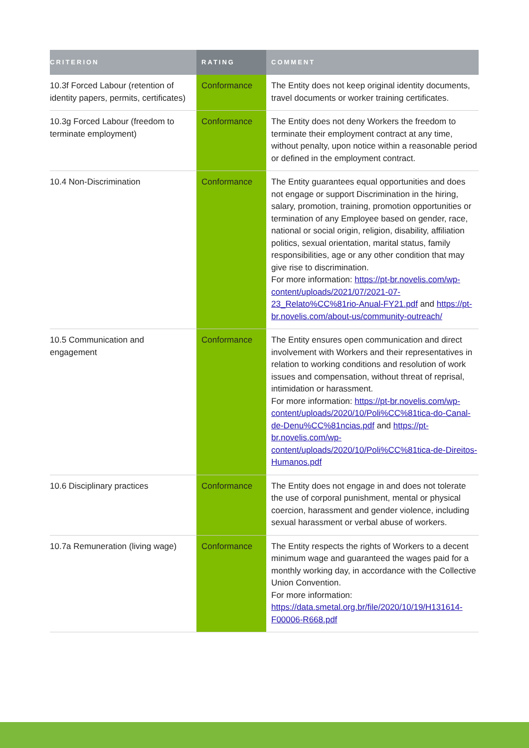| CRITERION | RATING | COMMENT |
| --- | --- | --- |
| 10.3f Forced Labour (retention of identity papers, permits, certificates) | Conformance | The Entity does not keep original identity documents, travel documents or worker training certificates. |
| 10.3g Forced Labour (freedom to terminate employment) | Conformance | The Entity does not deny Workers the freedom to terminate their employment contract at any time, without penalty, upon notice within a reasonable period or defined in the employment contract. |
| 10.4 Non-Discrimination | Conformance | The Entity guarantees equal opportunities and does not engage or support Discrimination in the hiring, salary, promotion, training, promotion opportunities or termination of any Employee based on gender, race, national or social origin, religion, disability, affiliation politics, sexual orientation, marital status, family responsibilities, age or any other condition that may give rise to discrimination. For more information: https://pt-br.novelis.com/wp-content/uploads/2021/07/2021-07-23_Relato%CC%81rio-Anual-FY21.pdf and https://pt-br.novelis.com/about-us/community-outreach/ |
| 10.5 Communication and engagement | Conformance | The Entity ensures open communication and direct involvement with Workers and their representatives in relation to working conditions and resolution of work issues and compensation, without threat of reprisal, intimidation or harassment. For more information: https://pt-br.novelis.com/wp-content/uploads/2020/10/Poli%CC%81tica-do-Canal-de-Denu%CC%81ncias.pdf and https://pt-br.novelis.com/wp-content/uploads/2020/10/Poli%CC%81tica-de-Direitos-Humanos.pdf |
| 10.6 Disciplinary practices | Conformance | The Entity does not engage in and does not tolerate the use of corporal punishment, mental or physical coercion, harassment and gender violence, including sexual harassment or verbal abuse of workers. |
| 10.7a Remuneration (living wage) | Conformance | The Entity respects the rights of Workers to a decent minimum wage and guaranteed the wages paid for a monthly working day, in accordance with the Collective Union Convention. For more information: https://data.smetal.org.br/file/2020/10/19/H131614-F00006-R668.pdf |